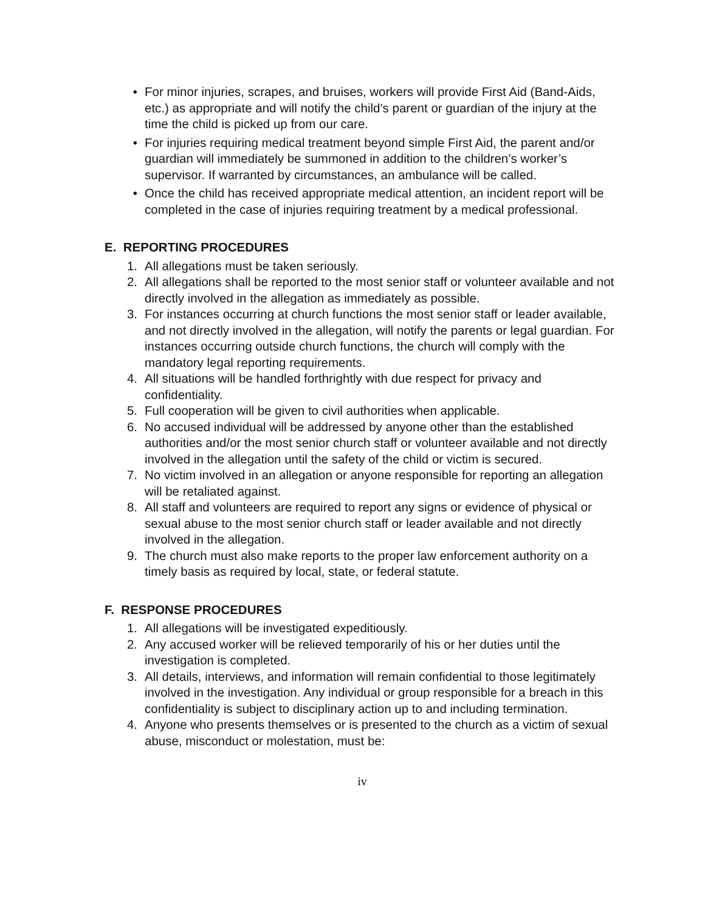• For minor injuries, scrapes, and bruises, workers will provide First Aid (Band-Aids, etc.) as appropriate and will notify the child’s parent or guardian of the injury at the time the child is picked up from our care.
• For injuries requiring medical treatment beyond simple First Aid, the parent and/or guardian will immediately be summoned in addition to the children’s worker’s supervisor. If warranted by circumstances, an ambulance will be called.
• Once the child has received appropriate medical attention, an incident report will be completed in the case of injuries requiring treatment by a medical professional.
E. REPORTING PROCEDURES
1. All allegations must be taken seriously.
2. All allegations shall be reported to the most senior staff or volunteer available and not directly involved in the allegation as immediately as possible.
3. For instances occurring at church functions the most senior staff or leader available, and not directly involved in the allegation, will notify the parents or legal guardian. For instances occurring outside church functions, the church will comply with the mandatory legal reporting requirements.
4. All situations will be handled forthrightly with due respect for privacy and confidentiality.
5. Full cooperation will be given to civil authorities when applicable.
6. No accused individual will be addressed by anyone other than the established authorities and/or the most senior church staff or volunteer available and not directly involved in the allegation until the safety of the child or victim is secured.
7. No victim involved in an allegation or anyone responsible for reporting an allegation will be retaliated against.
8. All staff and volunteers are required to report any signs or evidence of physical or sexual abuse to the most senior church staff or leader available and not directly involved in the allegation.
9. The church must also make reports to the proper law enforcement authority on a timely basis as required by local, state, or federal statute.
F. RESPONSE PROCEDURES
1. All allegations will be investigated expeditiously.
2. Any accused worker will be relieved temporarily of his or her duties until the investigation is completed.
3. All details, interviews, and information will remain confidential to those legitimately involved in the investigation. Any individual or group responsible for a breach in this confidentiality is subject to disciplinary action up to and including termination.
4. Anyone who presents themselves or is presented to the church as a victim of sexual abuse, misconduct or molestation, must be:
iv